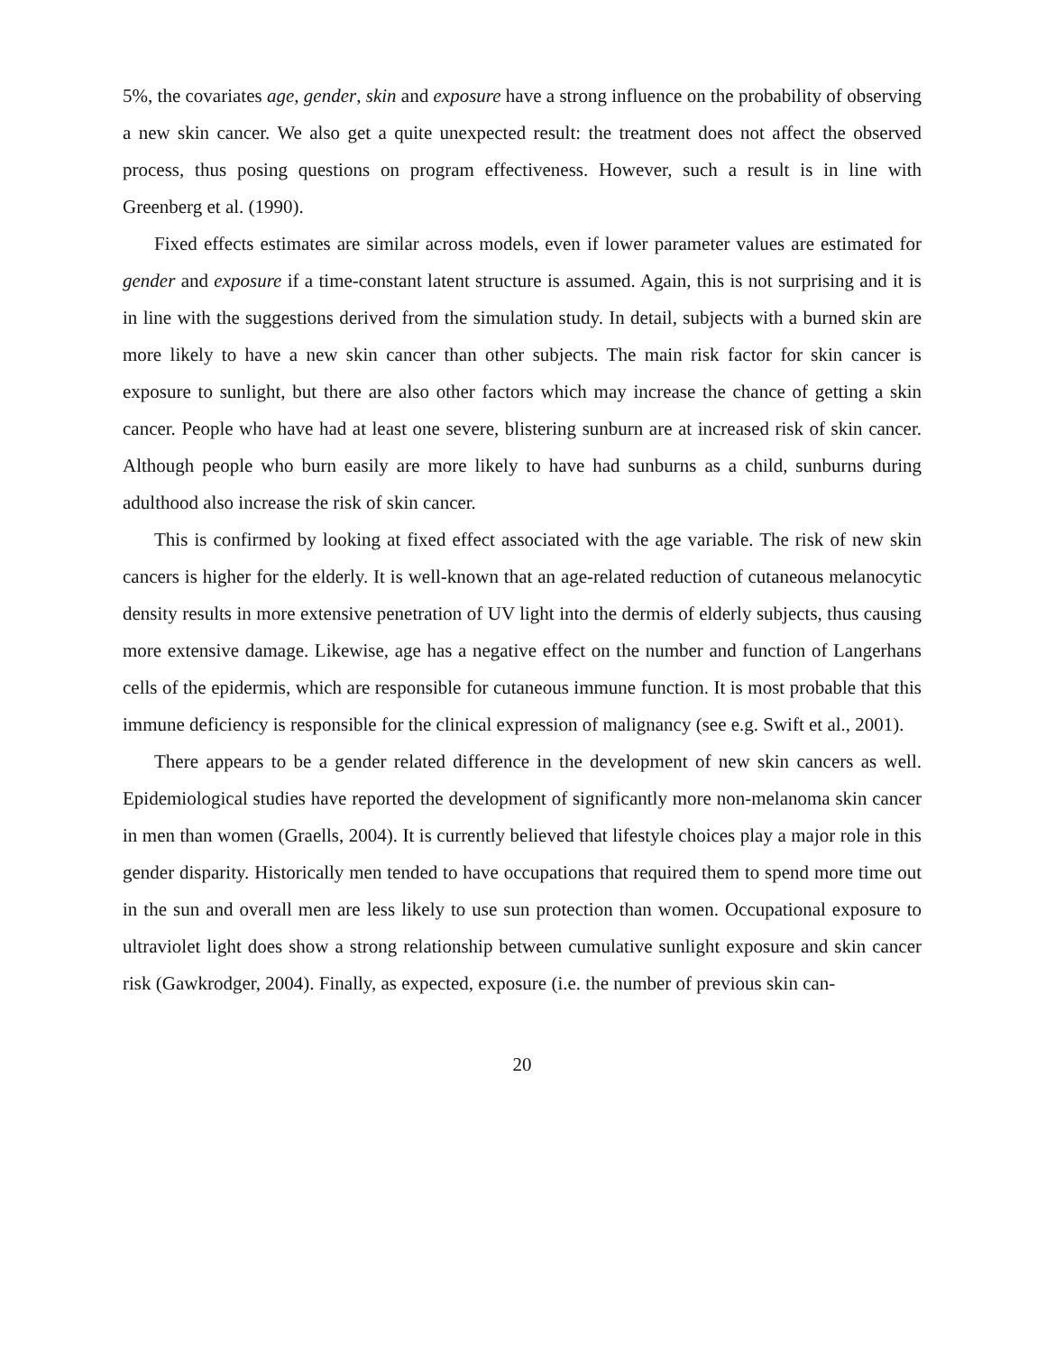5%, the covariates age, gender, skin and exposure have a strong influence on the probability of observing a new skin cancer. We also get a quite unexpected result: the treatment does not affect the observed process, thus posing questions on program effectiveness. However, such a result is in line with Greenberg et al. (1990).
Fixed effects estimates are similar across models, even if lower parameter values are estimated for gender and exposure if a time-constant latent structure is assumed. Again, this is not surprising and it is in line with the suggestions derived from the simulation study. In detail, subjects with a burned skin are more likely to have a new skin cancer than other subjects. The main risk factor for skin cancer is exposure to sunlight, but there are also other factors which may increase the chance of getting a skin cancer. People who have had at least one severe, blistering sunburn are at increased risk of skin cancer. Although people who burn easily are more likely to have had sunburns as a child, sunburns during adulthood also increase the risk of skin cancer.
This is confirmed by looking at fixed effect associated with the age variable. The risk of new skin cancers is higher for the elderly. It is well-known that an age-related reduction of cutaneous melanocytic density results in more extensive penetration of UV light into the dermis of elderly subjects, thus causing more extensive damage. Likewise, age has a negative effect on the number and function of Langerhans cells of the epidermis, which are responsible for cutaneous immune function. It is most probable that this immune deficiency is responsible for the clinical expression of malignancy (see e.g. Swift et al., 2001).
There appears to be a gender related difference in the development of new skin cancers as well. Epidemiological studies have reported the development of significantly more non-melanoma skin cancer in men than women (Graells, 2004). It is currently believed that lifestyle choices play a major role in this gender disparity. Historically men tended to have occupations that required them to spend more time out in the sun and overall men are less likely to use sun protection than women. Occupational exposure to ultraviolet light does show a strong relationship between cumulative sunlight exposure and skin cancer risk (Gawkrodger, 2004). Finally, as expected, exposure (i.e. the number of previous skin can-
20